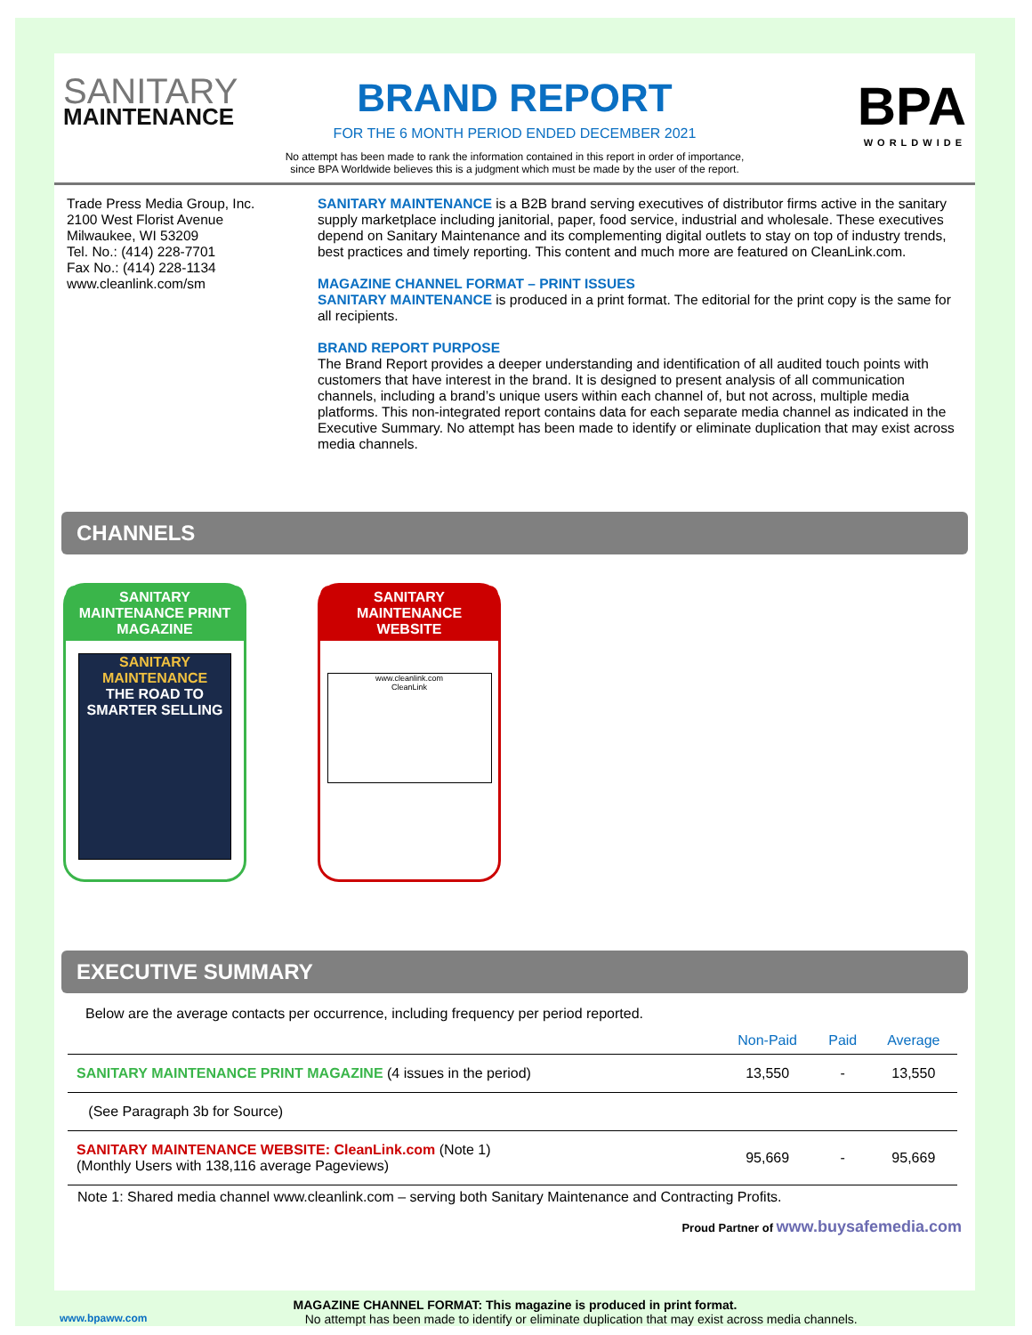SANITARY
MAINTENANCE
BRAND REPORT
FOR THE 6 MONTH PERIOD ENDED DECEMBER 2021
No attempt has been made to rank the information contained in this report in order of importance,
since BPA Worldwide believes this is a judgment which must be made by the user of the report.
BPA
WORLDWIDE
Trade Press Media Group, Inc.
2100 West Florist Avenue
Milwaukee, WI 53209
Tel. No.: (414) 228-7701
Fax No.: (414) 228-1134
www.cleanlink.com/sm
SANITARY MAINTENANCE is a B2B brand serving executives of distributor firms active in the sanitary supply marketplace including janitorial, paper, food service, industrial and wholesale. These executives depend on Sanitary Maintenance and its complementing digital outlets to stay on top of industry trends, best practices and timely reporting. This content and much more are featured on CleanLink.com.
MAGAZINE CHANNEL FORMAT – PRINT ISSUES
SANITARY MAINTENANCE is produced in a print format. The editorial for the print copy is the same for all recipients.
BRAND REPORT PURPOSE
The Brand Report provides a deeper understanding and identification of all audited touch points with customers that have interest in the brand. It is designed to present analysis of all communication channels, including a brand’s unique users within each channel of, but not across, multiple media platforms. This non-integrated report contains data for each separate media channel as indicated in the Executive Summary. No attempt has been made to identify or eliminate duplication that may exist across media channels.
CHANNELS
SANITARY MAINTENANCE PRINT MAGAZINE
SANITARY MAINTENANCE
THE ROAD TO SMARTER SELLING
SANITARY MAINTENANCE WEBSITE
www.cleanlink.com
CleanLink
EXECUTIVE SUMMARY
Below are the average contacts per occurrence, including frequency per period reported.
| | Non-Paid | Paid | Average |
| --- | --- | --- | --- |
| SANITARY MAINTENANCE PRINT MAGAZINE (4 issues in the period) | 13,550 | - | 13,550 |
| (See Paragraph 3b for Source) | | | |
| SANITARY MAINTENANCE WEBSITE: CleanLink.com (Note 1) (Monthly Users with 138,116 average Pageviews) | 95,669 | - | 95,669 |
Note 1: Shared media channel www.cleanlink.com – serving both Sanitary Maintenance and Contracting Profits.
Proud Partner of www.buysafemedia.com
MAGAZINE CHANNEL FORMAT: This magazine is produced in print format.
www.bpaww.com No attempt has been made to identify or eliminate duplication that may exist across media channels.